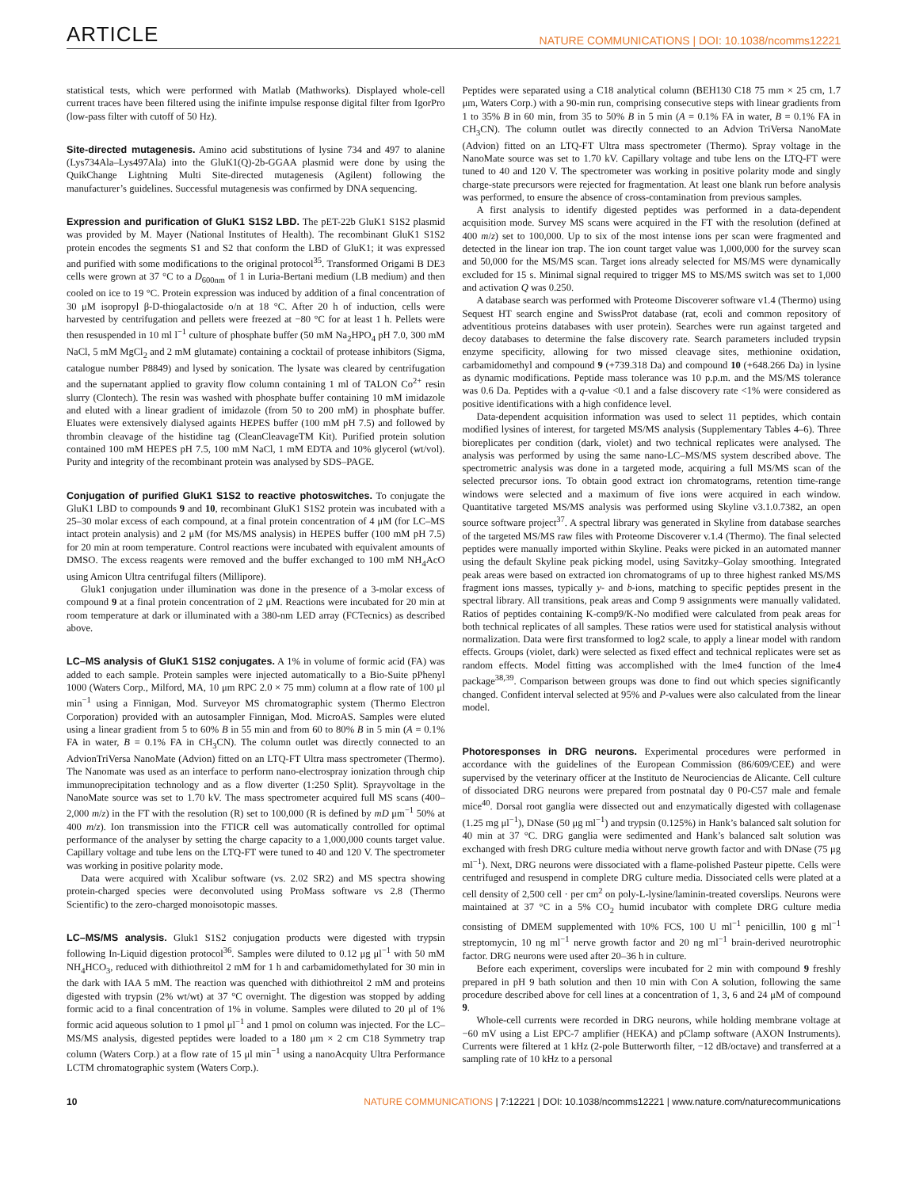ARTICLE NATURE COMMUNICATIONS | DOI: 10.1038/ncomms12221
statistical tests, which were performed with Matlab (Mathworks). Displayed whole-cell current traces have been filtered using the inifinte impulse response digital filter from IgorPro (low-pass filter with cutoff of 50 Hz).
Site-directed mutagenesis. Amino acid substitutions of lysine 734 and 497 to alanine (Lys734Ala–Lys497Ala) into the GluK1(Q)-2b-GGAA plasmid were done by using the QuikChange Lightning Multi Site-directed mutagenesis (Agilent) following the manufacturer’s guidelines. Successful mutagenesis was confirmed by DNA sequencing.
Expression and purification of GluK1 S1S2 LBD. The pET-22b GluK1 S1S2 plasmid was provided by M. Mayer (National Institutes of Health). The recombinant GluK1 S1S2 protein encodes the segments S1 and S2 that conform the LBD of GluK1; it was expressed and purified with some modifications to the original protocol<sup>35</sup>. Transformed Origami B DE3 cells were grown at 37 °C to a D<sub>600nm</sub> of 1 in Luria-Bertani medium (LB medium) and then cooled on ice to 19 °C. Protein expression was induced by addition of a final concentration of 30 μM isopropyl β-D-thiogalactoside o/n at 18 °C. After 20 h of induction, cells were harvested by centrifugation and pellets were freezed at −80 °C for at least 1 h. Pellets were then resuspended in 10 ml l<sup>−1</sup> culture of phosphate buffer (50 mM Na<sub>2</sub>HPO<sub>4</sub> pH 7.0, 300 mM NaCl, 5 mM MgCl<sub>2</sub> and 2 mM glutamate) containing a cocktail of protease inhibitors (Sigma, catalogue number P8849) and lysed by sonication. The lysate was cleared by centrifugation and the supernatant applied to gravity flow column containing 1 ml of TALON Co<sup>2+</sup> resin slurry (Clontech). The resin was washed with phosphate buffer containing 10 mM imidazole and eluted with a linear gradient of imidazole (from 50 to 200 mM) in phosphate buffer. Eluates were extensively dialysed againts HEPES buffer (100 mM pH 7.5) and followed by thrombin cleavage of the histidine tag (CleanCleavageTM Kit). Purified protein solution contained 100 mM HEPES pH 7.5, 100 mM NaCl, 1 mM EDTA and 10% glycerol (wt/vol). Purity and integrity of the recombinant protein was analysed by SDS–PAGE.
Conjugation of purified GluK1 S1S2 to reactive photoswitches. To conjugate the GluK1 LBD to compounds 9 and 10, recombinant GluK1 S1S2 protein was incubated with a 25–30 molar excess of each compound, at a final protein concentration of 4 μM (for LC–MS intact protein analysis) and 2 μM (for MS/MS analysis) in HEPES buffer (100 mM pH 7.5) for 20 min at room temperature. Control reactions were incubated with equivalent amounts of DMSO. The excess reagents were removed and the buffer exchanged to 100 mM NH<sub>4</sub>AcO using Amicon Ultra centrifugal filters (Millipore).
Gluk1 conjugation under illumination was done in the presence of a 3-molar excess of compound 9 at a final protein concentration of 2 μM. Reactions were incubated for 20 min at room temperature at dark or illuminated with a 380-nm LED array (FCTecnics) as described above.
LC–MS analysis of GluK1 S1S2 conjugates. A 1% in volume of formic acid (FA) was added to each sample. Protein samples were injected automatically to a Bio-Suite pPhenyl 1000 (Waters Corp., Milford, MA, 10 μm RPC 2.0 × 75 mm) column at a flow rate of 100 μl min<sup>−1</sup> using a Finnigan, Mod. Surveyor MS chromatographic system (Thermo Electron Corporation) provided with an autosampler Finnigan, Mod. MicroAS. Samples were eluted using a linear gradient from 5 to 60% B in 55 min and from 60 to 80% B in 5 min (A = 0.1% FA in water, B = 0.1% FA in CH<sub>3</sub>CN). The column outlet was directly connected to an AdvionTriVersa NanoMate (Advion) fitted on an LTQ-FT Ultra mass spectrometer (Thermo). The Nanomate was used as an interface to perform nano-electrospray ionization through chip immunoprecipitation technology and as a flow diverter (1:250 Split). Sprayvoltage in the NanoMate source was set to 1.70 kV. The mass spectrometer acquired full MS scans (400–2,000 m/z) in the FT with the resolution (R) set to 100,000 (R is defined by mD μm<sup>−1</sup> 50% at 400 m/z). Ion transmission into the FTICR cell was automatically controlled for optimal performance of the analyser by setting the charge capacity to a 1,000,000 counts target value. Capillary voltage and tube lens on the LTQ-FT were tuned to 40 and 120 V. The spectrometer was working in positive polarity mode.
Data were acquired with Xcalibur software (vs. 2.02 SR2) and MS spectra showing protein-charged species were deconvoluted using ProMass software vs 2.8 (Thermo Scientific) to the zero-charged monoisotopic masses.
LC–MS/MS analysis. Gluk1 S1S2 conjugation products were digested with trypsin following In-Liquid digestion protocol<sup>36</sup>. Samples were diluted to 0.12 μg μl<sup>−1</sup> with 50 mM NH<sub>4</sub>HCO<sub>3</sub>, reduced with dithiothreitol 2 mM for 1 h and carbamidomethylated for 30 min in the dark with IAA 5 mM. The reaction was quenched with dithiothreitol 2 mM and proteins digested with trypsin (2% wt/wt) at 37 °C overnight. The digestion was stopped by adding formic acid to a final concentration of 1% in volume. Samples were diluted to 20 μl of 1% formic acid aqueous solution to 1 pmol μl<sup>−1</sup> and 1 pmol on column was injected. For the LC–MS/MS analysis, digested peptides were loaded to a 180 μm × 2 cm C18 Symmetry trap column (Waters Corp.) at a flow rate of 15 μl min<sup>−1</sup> using a nanoAcquity Ultra Performance LCTM chromatographic system (Waters Corp.).
Peptides were separated using a C18 analytical column (BEH130 C18 75 mm × 25 cm, 1.7 μm, Waters Corp.) with a 90-min run, comprising consecutive steps with linear gradients from 1 to 35% B in 60 min, from 35 to 50% B in 5 min (A = 0.1% FA in water, B = 0.1% FA in CH<sub>3</sub>CN). The column outlet was directly connected to an Advion TriVersa NanoMate (Advion) fitted on an LTQ-FT Ultra mass spectrometer (Thermo). Spray voltage in the NanoMate source was set to 1.70 kV. Capillary voltage and tube lens on the LTQ-FT were tuned to 40 and 120 V. The spectrometer was working in positive polarity mode and singly charge-state precursors were rejected for fragmentation. At least one blank run before analysis was performed, to ensure the absence of cross-contamination from previous samples.
A first analysis to identify digested peptides was performed in a data-dependent acquisition mode. Survey MS scans were acquired in the FT with the resolution (defined at 400 m/z) set to 100,000. Up to six of the most intense ions per scan were fragmented and detected in the linear ion trap. The ion count target value was 1,000,000 for the survey scan and 50,000 for the MS/MS scan. Target ions already selected for MS/MS were dynamically excluded for 15 s. Minimal signal required to trigger MS to MS/MS switch was set to 1,000 and activation Q was 0.250.
A database search was performed with Proteome Discoverer software v1.4 (Thermo) using Sequest HT search engine and SwissProt database (rat, ecoli and common repository of adventitious proteins databases with user protein). Searches were run against targeted and decoy databases to determine the false discovery rate. Search parameters included trypsin enzyme specificity, allowing for two missed cleavage sites, methionine oxidation, carbamidomethyl and compound 9 (+739.318 Da) and compound 10 (+648.266 Da) in lysine as dynamic modifications. Peptide mass tolerance was 10 p.p.m. and the MS/MS tolerance was 0.6 Da. Peptides with a q-value <0.1 and a false discovery rate <1% were considered as positive identifications with a high confidence level.
Data-dependent acquisition information was used to select 11 peptides, which contain modified lysines of interest, for targeted MS/MS analysis (Supplementary Tables 4–6). Three bioreplicates per condition (dark, violet) and two technical replicates were analysed. The analysis was performed by using the same nano-LC–MS/MS system described above. The spectrometric analysis was done in a targeted mode, acquiring a full MS/MS scan of the selected precursor ions. To obtain good extract ion chromatograms, retention time-range windows were selected and a maximum of five ions were acquired in each window. Quantitative targeted MS/MS analysis was performed using Skyline v3.1.0.7382, an open source software project<sup>37</sup>. A spectral library was generated in Skyline from database searches of the targeted MS/MS raw files with Proteome Discoverer v.1.4 (Thermo). The final selected peptides were manually imported within Skyline. Peaks were picked in an automated manner using the default Skyline peak picking model, using Savitzky–Golay smoothing. Integrated peak areas were based on extracted ion chromatograms of up to three highest ranked MS/MS fragment ions masses, typically y- and b-ions, matching to specific peptides present in the spectral library. All transitions, peak areas and Comp 9 assignments were manually validated. Ratios of peptides containing K-comp9/K-No modified were calculated from peak areas for both technical replicates of all samples. These ratios were used for statistical analysis without normalization. Data were first transformed to log2 scale, to apply a linear model with random effects. Groups (violet, dark) were selected as fixed effect and technical replicates were set as random effects. Model fitting was accomplished with the lme4 function of the lme4 package<sup>38,39</sup>. Comparison between groups was done to find out which species significantly changed. Confident interval selected at 95% and P-values were also calculated from the linear model.
Photoresponses in DRG neurons. Experimental procedures were performed in accordance with the guidelines of the European Commission (86/609/CEE) and were supervised by the veterinary officer at the Instituto de Neurociencias de Alicante. Cell culture of dissociated DRG neurons were prepared from postnatal day 0 P0-C57 male and female mice<sup>40</sup>. Dorsal root ganglia were dissected out and enzymatically digested with collagenase (1.25 mg μl<sup>−1</sup>), DNase (50 μg ml<sup>−1</sup>) and trypsin (0.125%) in Hank’s balanced salt solution for 40 min at 37 °C. DRG ganglia were sedimented and Hank’s balanced salt solution was exchanged with fresh DRG culture media without nerve growth factor and with DNase (75 μg ml<sup>−1</sup>). Next, DRG neurons were dissociated with a flame-polished Pasteur pipette. Cells were centrifuged and resuspend in complete DRG culture media. Dissociated cells were plated at a cell density of 2,500 cell · per cm<sup>2</sup> on poly-L-lysine/laminin-treated coverslips. Neurons were maintained at 37 °C in a 5% CO<sub>2</sub> humid incubator with complete DRG culture media consisting of DMEM supplemented with 10% FCS, 100 U ml<sup>−1</sup> penicillin, 100 g ml<sup>−1</sup> streptomycin, 10 ng ml<sup>−1</sup> nerve growth factor and 20 ng ml<sup>−1</sup> brain-derived neurotrophic factor. DRG neurons were used after 20–36 h in culture.
Before each experiment, coverslips were incubated for 2 min with compound 9 freshly prepared in pH 9 bath solution and then 10 min with Con A solution, following the same procedure described above for cell lines at a concentration of 1, 3, 6 and 24 μM of compound 9.
Whole-cell currents were recorded in DRG neurons, while holding membrane voltage at −60 mV using a List EPC-7 amplifier (HEKA) and pClamp software (AXON Instruments). Currents were filtered at 1 kHz (2-pole Butterworth filter, −12 dB/octave) and transferred at a sampling rate of 10 kHz to a personal
10 NATURE COMMUNICATIONS | 7:12221 | DOI: 10.1038/ncomms12221 | www.nature.com/naturecommunications